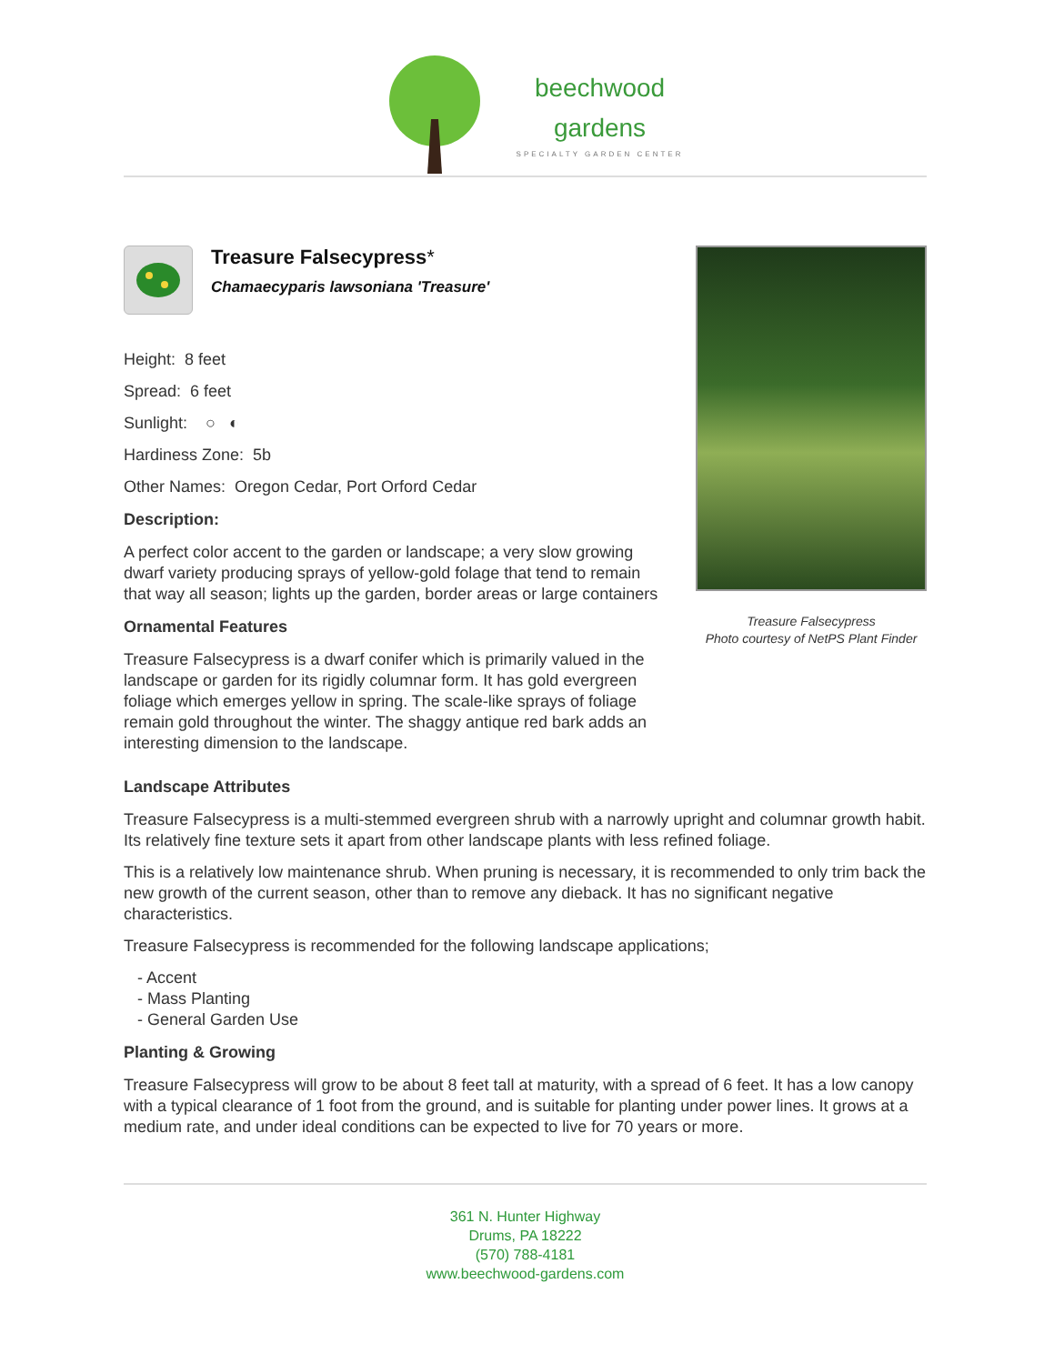beechwood
gardens
SPECIALTY GARDEN CENTER
Treasure Falsecypress*
Chamaecyparis lawsoniana 'Treasure'
Height: 8 feet
Spread: 6 feet
Sunlight: ○ ◐
Hardiness Zone: 5b
Other Names: Oregon Cedar, Port Orford Cedar
Description:
A perfect color accent to the garden or landscape; a very slow growing dwarf variety producing sprays of yellow-gold folage that tend to remain that way all season; lights up the garden, border areas or large containers
Ornamental Features
Treasure Falsecypress is a dwarf conifer which is primarily valued in the landscape or garden for its rigidly columnar form. It has gold evergreen foliage which emerges yellow in spring. The scale-like sprays of foliage remain gold throughout the winter. The shaggy antique red bark adds an interesting dimension to the landscape.
Treasure Falsecypress
Photo courtesy of NetPS Plant Finder
Landscape Attributes
Treasure Falsecypress is a multi-stemmed evergreen shrub with a narrowly upright and columnar growth habit. Its relatively fine texture sets it apart from other landscape plants with less refined foliage.
This is a relatively low maintenance shrub. When pruning is necessary, it is recommended to only trim back the new growth of the current season, other than to remove any dieback. It has no significant negative characteristics.
Treasure Falsecypress is recommended for the following landscape applications;
- Accent
- Mass Planting
- General Garden Use
Planting & Growing
Treasure Falsecypress will grow to be about 8 feet tall at maturity, with a spread of 6 feet. It has a low canopy with a typical clearance of 1 foot from the ground, and is suitable for planting under power lines. It grows at a medium rate, and under ideal conditions can be expected to live for 70 years or more.
361 N. Hunter Highway
Drums, PA 18222
(570) 788-4181
www.beechwood-gardens.com